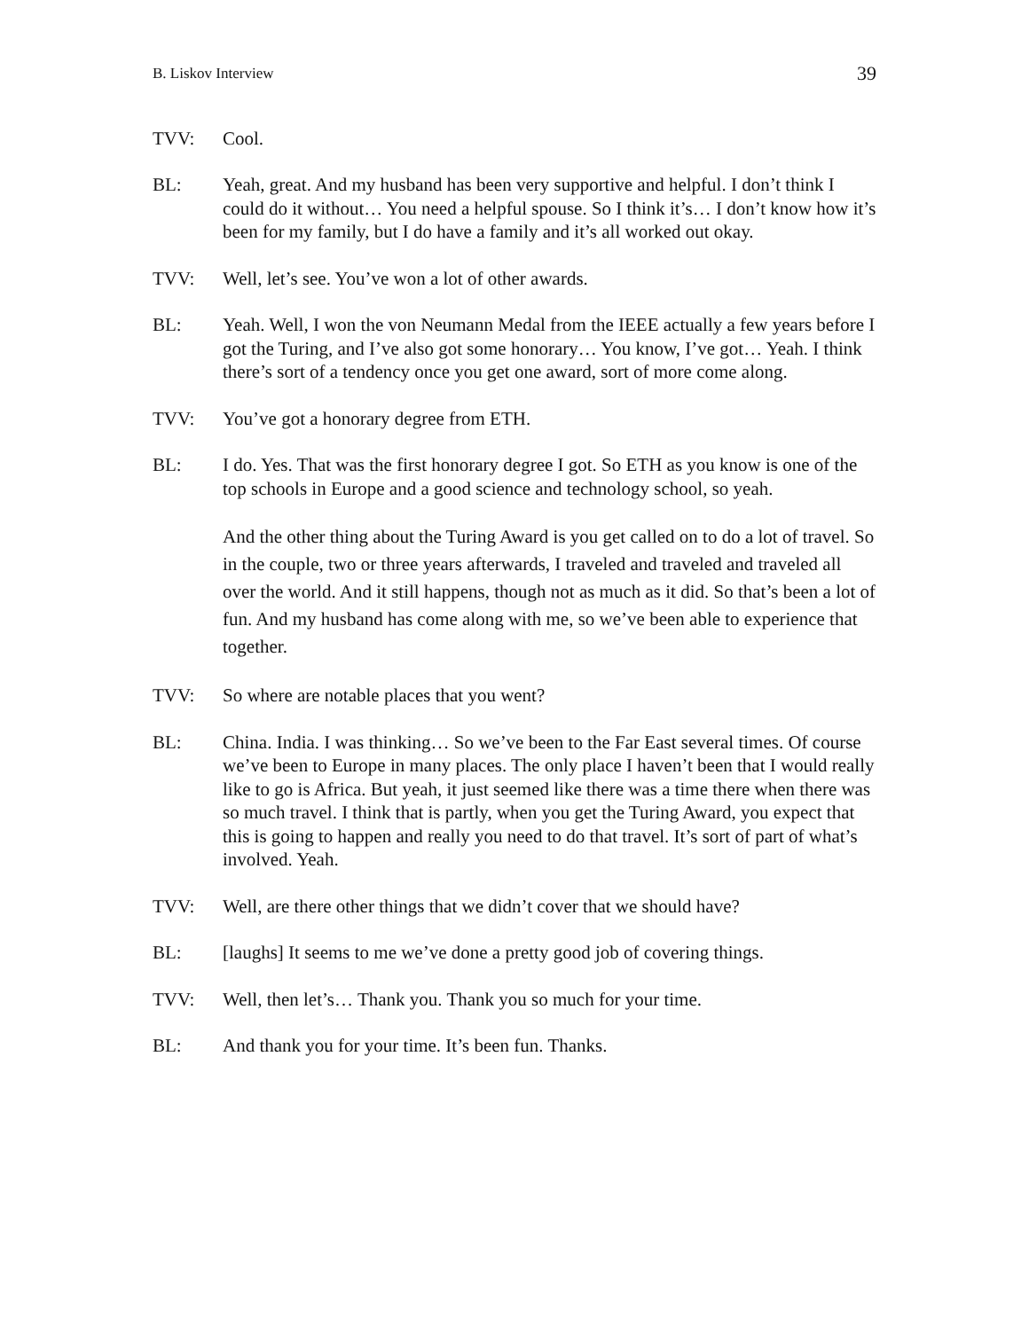B. Liskov Interview 39
TVV: Cool.
BL: Yeah, great. And my husband has been very supportive and helpful. I don’t think I could do it without… You need a helpful spouse. So I think it’s… I don’t know how it’s been for my family, but I do have a family and it’s all worked out okay.
TVV: Well, let’s see. You’ve won a lot of other awards.
BL: Yeah. Well, I won the von Neumann Medal from the IEEE actually a few years before I got the Turing, and I’ve also got some honorary… You know, I’ve got… Yeah. I think there’s sort of a tendency once you get one award, sort of more come along.
TVV: You’ve got a honorary degree from ETH.
BL: I do. Yes. That was the first honorary degree I got. So ETH as you know is one of the top schools in Europe and a good science and technology school, so yeah.
And the other thing about the Turing Award is you get called on to do a lot of travel. So in the couple, two or three years afterwards, I traveled and traveled and traveled all over the world. And it still happens, though not as much as it did. So that’s been a lot of fun. And my husband has come along with me, so we’ve been able to experience that together.
TVV: So where are notable places that you went?
BL: China. India. I was thinking… So we’ve been to the Far East several times. Of course we’ve been to Europe in many places. The only place I haven’t been that I would really like to go is Africa. But yeah, it just seemed like there was a time there when there was so much travel. I think that is partly, when you get the Turing Award, you expect that this is going to happen and really you need to do that travel. It’s sort of part of what’s involved. Yeah.
TVV: Well, are there other things that we didn’t cover that we should have?
BL: [laughs] It seems to me we’ve done a pretty good job of covering things.
TVV: Well, then let’s… Thank you. Thank you so much for your time.
BL: And thank you for your time. It’s been fun. Thanks.